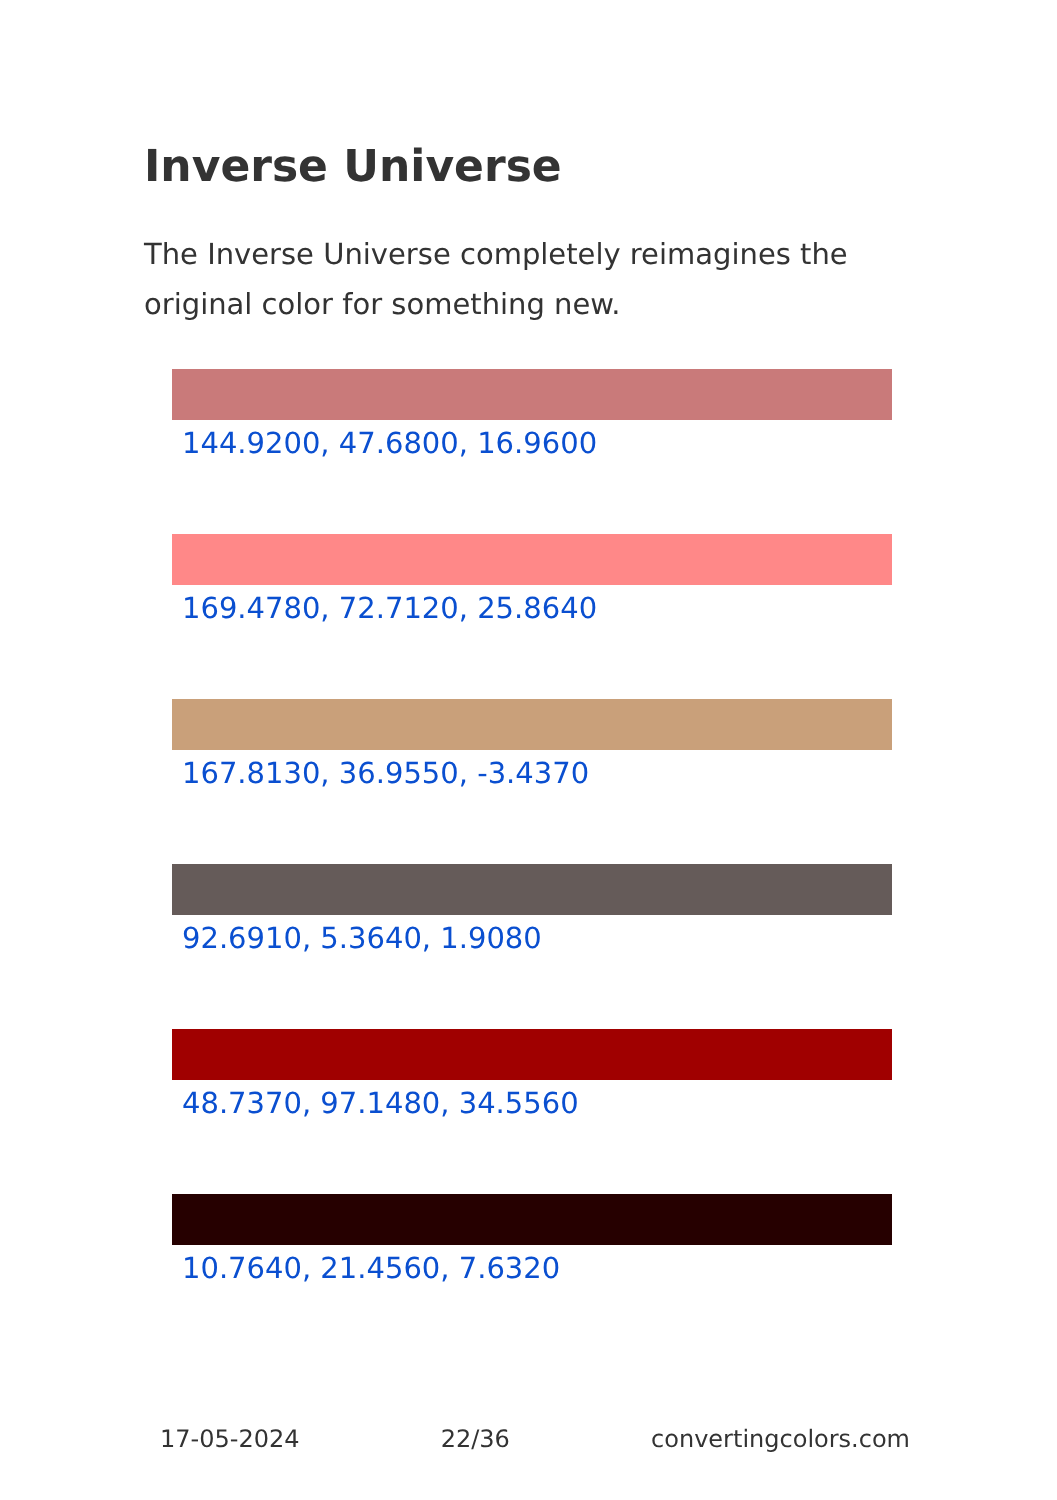Inverse Universe
The Inverse Universe completely reimagines the original color for something new.
144.9200, 47.6800, 16.9600
169.4780, 72.7120, 25.8640
167.8130, 36.9550, -3.4370
92.6910, 5.3640, 1.9080
48.7370, 97.1480, 34.5560
10.7640, 21.4560, 7.6320
17-05-2024 22/36 convertingcolors.com